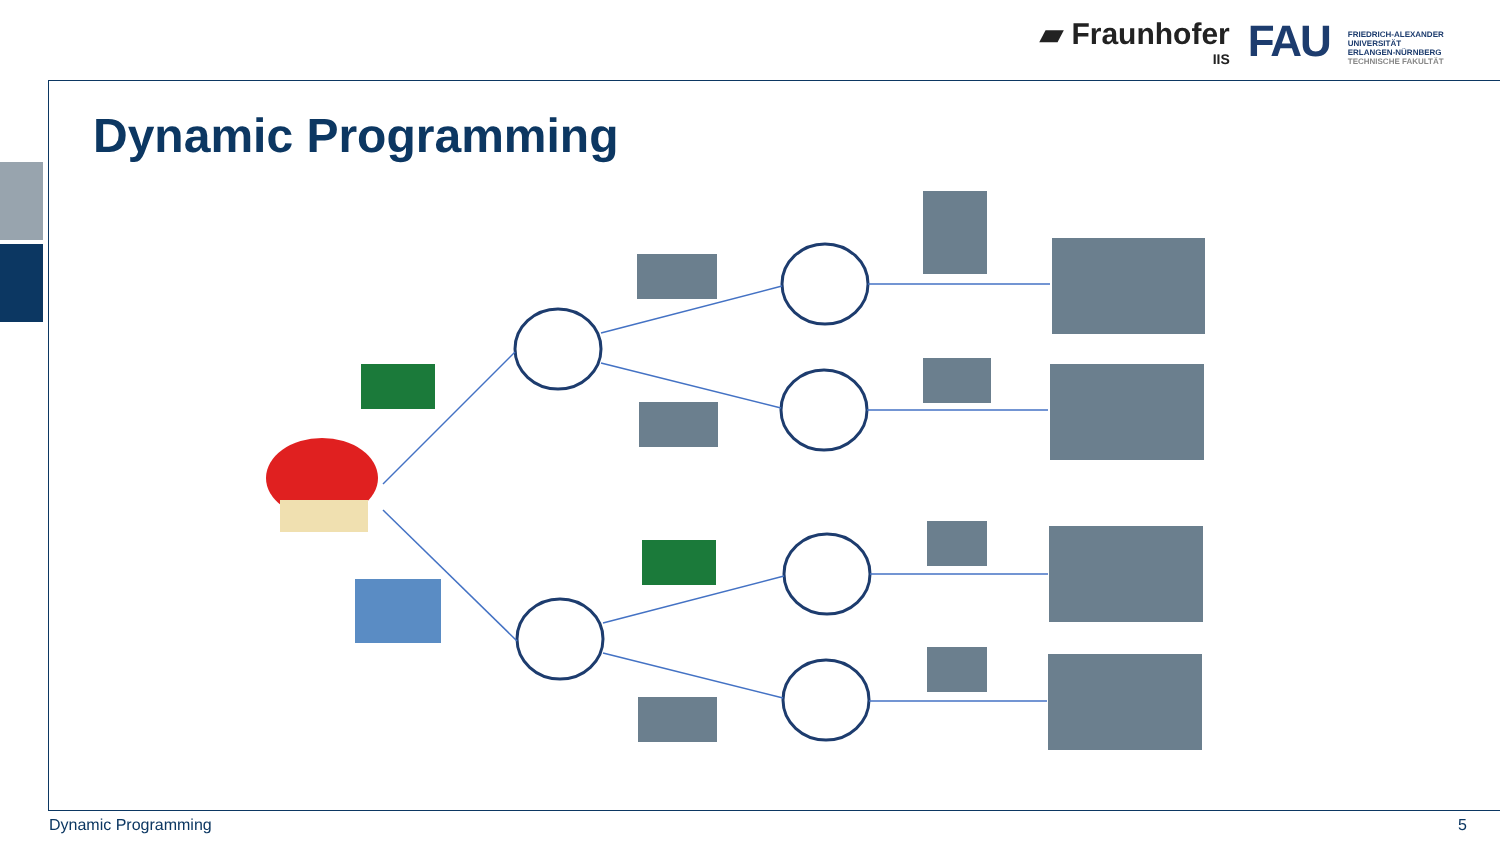▰ Fraunhofer
IIS
FAU
FRIEDRICH-ALEXANDER
UNIVERSITÄT
ERLANGEN-NÜRNBERG
TECHNISCHE FAKULTÄT
Dynamic Programming
Dynamic Programming 5